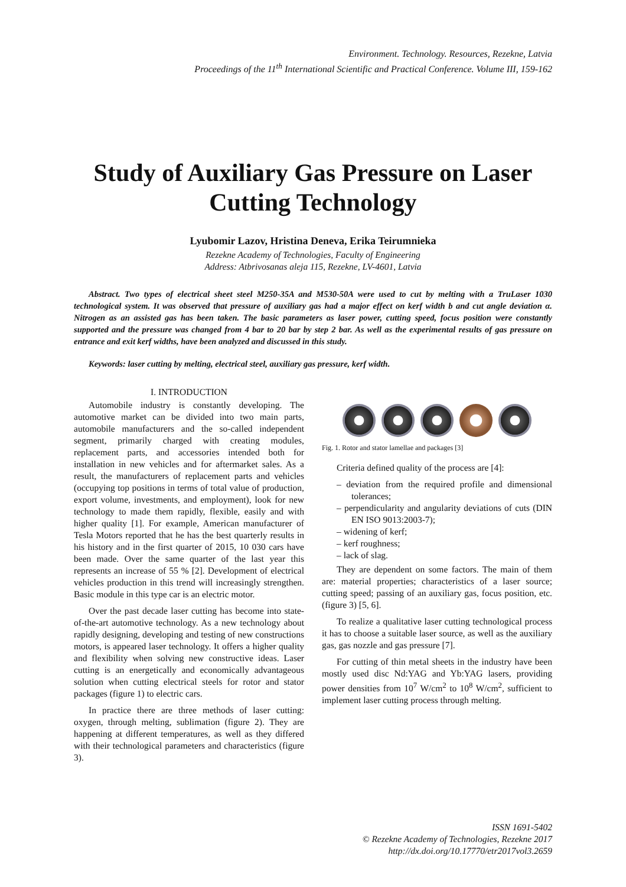Environment. Technology. Resources, Rezekne, Latvia
Proceedings of the 11<sup>th</sup> International Scientific and Practical Conference. Volume III, 159-162
Study of Auxiliary Gas Pressure on Laser Cutting Technology
Lyubomir Lazov, Hristina Deneva, Erika Teirumnieka
Rezekne Academy of Technologies, Faculty of Engineering
Address: Atbrivosanas aleja 115, Rezekne, LV-4601, Latvia
Abstract. Two types of electrical sheet steel M250-35A and M530-50A were used to cut by melting with a TruLaser 1030 technological system. It was observed that pressure of auxiliary gas had a major effect on kerf width b and cut angle deviation α. Nitrogen as an assisted gas has been taken. The basic parameters as laser power, cutting speed, focus position were constantly supported and the pressure was changed from 4 bar to 20 bar by step 2 bar. As well as the experimental results of gas pressure on entrance and exit kerf widths, have been analyzed and discussed in this study.
Keywords: laser cutting by melting, electrical steel, auxiliary gas pressure, kerf width.
I. INTRODUCTION
Automobile industry is constantly developing. The automotive market can be divided into two main parts, automobile manufacturers and the so-called independent segment, primarily charged with creating modules, replacement parts, and accessories intended both for installation in new vehicles and for aftermarket sales. As a result, the manufacturers of replacement parts and vehicles (occupying top positions in terms of total value of production, export volume, investments, and employment), look for new technology to made them rapidly, flexible, easily and with higher quality [1]. For example, American manufacturer of Tesla Motors reported that he has the best quarterly results in his history and in the first quarter of 2015, 10 030 cars have been made. Over the same quarter of the last year this represents an increase of 55 % [2]. Development of electrical vehicles production in this trend will increasingly strengthen. Basic module in this type car is an electric motor.
Over the past decade laser cutting has become into state-of-the-art automotive technology. As a new technology about rapidly designing, developing and testing of new constructions motors, is appeared laser technology. It offers a higher quality and flexibility when solving new constructive ideas. Laser cutting is an energetically and economically advantageous solution when cutting electrical steels for rotor and stator packages (figure 1) to electric cars.
In practice there are three methods of laser cutting: oxygen, through melting, sublimation (figure 2). They are happening at different temperatures, as well as they differed with their technological parameters and characteristics (figure 3).
Fig. 1. Rotor and stator lamellae and packages [3]
Criteria defined quality of the process are [4]:
– deviation from the required profile and dimensional tolerances;
– perpendicularity and angularity deviations of cuts (DIN EN ISO 9013:2003-7);
– widening of kerf;
– kerf roughness;
– lack of slag.
They are dependent on some factors. The main of them are: material properties; characteristics of a laser source; cutting speed; passing of an auxiliary gas, focus position, etc. (figure 3) [5, 6].
To realize a qualitative laser cutting technological process it has to choose a suitable laser source, as well as the auxiliary gas, gas nozzle and gas pressure [7].
For cutting of thin metal sheets in the industry have been mostly used disc Nd:YAG and Yb:YAG lasers, providing power densities from 10<sup>7</sup> W/cm<sup>2</sup> to 10<sup>8</sup> W/cm<sup>2</sup>, sufficient to implement laser cutting process through melting.
ISSN 1691-5402
© Rezekne Academy of Technologies, Rezekne 2017
http://dx.doi.org/10.17770/etr2017vol3.2659